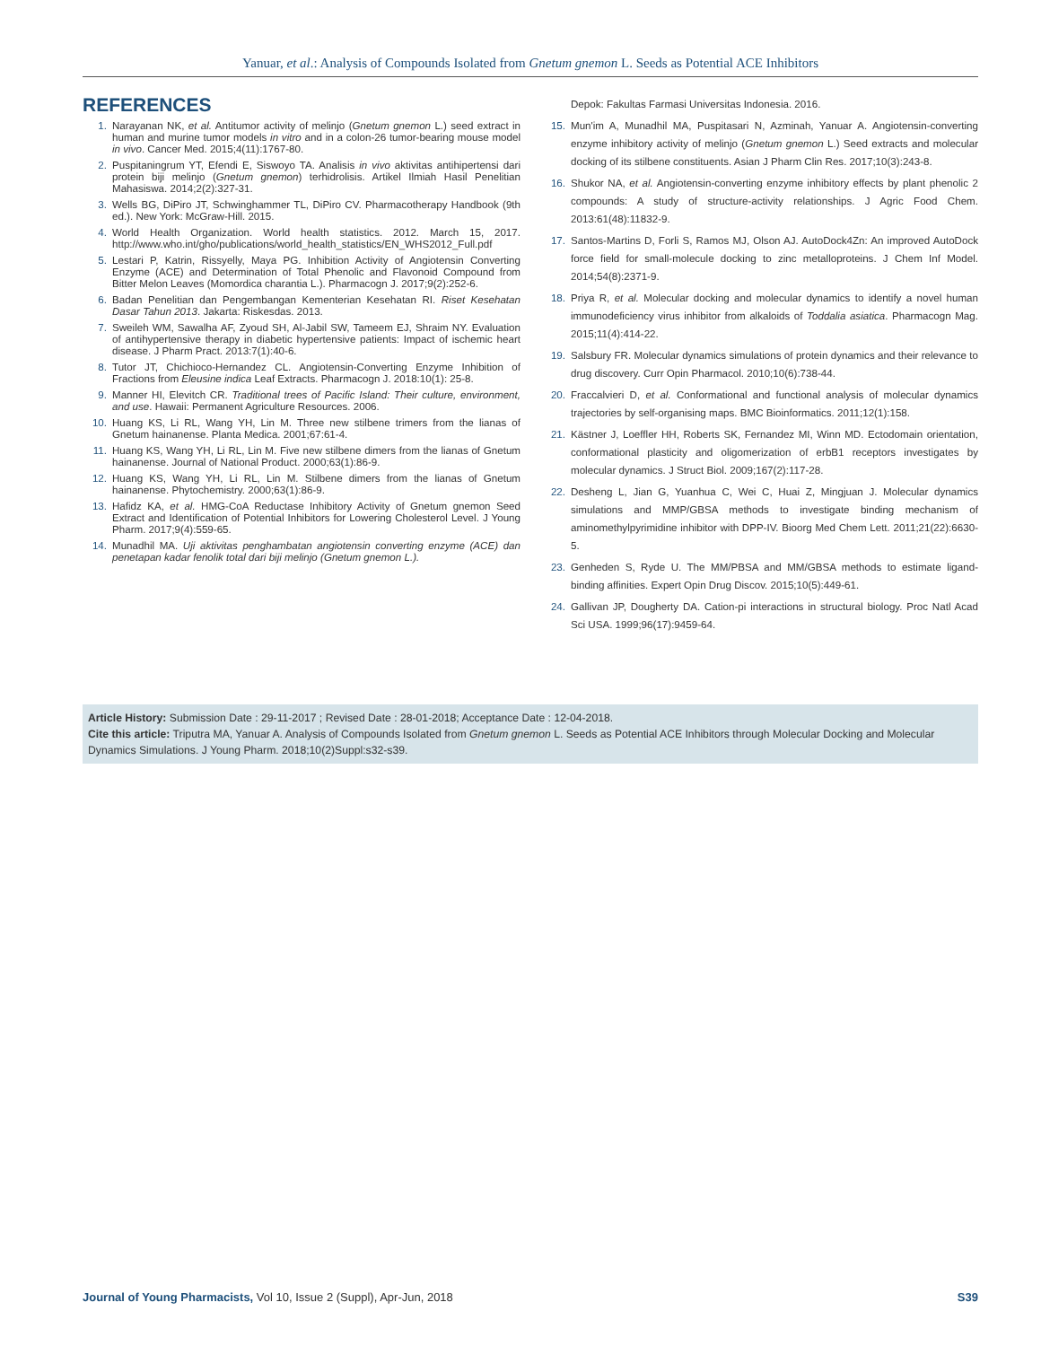Yanuar, et al.: Analysis of Compounds Isolated from Gnetum gnemon L. Seeds as Potential ACE Inhibitors
REFERENCES
1. Narayanan NK, et al. Antitumor activity of melinjo (Gnetum gnemon L.) seed extract in human and murine tumor models in vitro and in a colon-26 tumor-bearing mouse model in vivo. Cancer Med. 2015;4(11):1767-80.
2. Puspitaningrum YT, Efendi E, Siswoyo TA. Analisis in vivo aktivitas antihipertensi dari protein biji melinjo (Gnetum gnemon) terhidrolisis. Artikel Ilmiah Hasil Penelitian Mahasiswa. 2014;2(2):327-31.
3. Wells BG, DiPiro JT, Schwinghammer TL, DiPiro CV. Pharmacotherapy Handbook (9th ed.). New York: McGraw-Hill. 2015.
4. World Health Organization. World health statistics. 2012. March 15, 2017. http://www.who.int/gho/publications/world_health_statistics/EN_WHS2012_Full.pdf
5. Lestari P, Katrin, Rissyelly, Maya PG. Inhibition Activity of Angiotensin Converting Enzyme (ACE) and Determination of Total Phenolic and Flavonoid Compound from Bitter Melon Leaves (Momordica charantia L.). Pharmacogn J. 2017;9(2):252-6.
6. Badan Penelitian dan Pengembangan Kementerian Kesehatan RI. Riset Kesehatan Dasar Tahun 2013. Jakarta: Riskesdas. 2013.
7. Sweileh WM, Sawalha AF, Zyoud SH, Al-Jabil SW, Tameem EJ, Shraim NY. Evaluation of antihypertensive therapy in diabetic hypertensive patients: Impact of ischemic heart disease. J Pharm Pract. 2013:7(1):40-6.
8. Tutor JT, Chichioco-Hernandez CL. Angiotensin-Converting Enzyme Inhibition of Fractions from Eleusine indica Leaf Extracts. Pharmacogn J. 2018:10(1): 25-8.
9. Manner HI, Elevitch CR. Traditional trees of Pacific Island: Their culture, environment, and use. Hawaii: Permanent Agriculture Resources. 2006.
10. Huang KS, Li RL, Wang YH, Lin M. Three new stilbene trimers from the lianas of Gnetum hainanense. Planta Medica. 2001;67:61-4.
11. Huang KS, Wang YH, Li RL, Lin M. Five new stilbene dimers from the lianas of Gnetum hainanense. Journal of National Product. 2000;63(1):86-9.
12. Huang KS, Wang YH, Li RL, Lin M. Stilbene dimers from the lianas of Gnetum hainanense. Phytochemistry. 2000;63(1):86-9.
13. Hafidz KA, et al. HMG-CoA Reductase Inhibitory Activity of Gnetum gnemon Seed Extract and Identification of Potential Inhibitors for Lowering Cholesterol Level. J Young Pharm. 2017;9(4):559-65.
14. Munadhil MA. Uji aktivitas penghambatan angiotensin converting enzyme (ACE) dan penetapan kadar fenolik total dari biji melinjo (Gnetum gnemon L.).
Depok: Fakultas Farmasi Universitas Indonesia. 2016.
15. Mun'im A, Munadhil MA, Puspitasari N, Azminah, Yanuar A. Angiotensin-converting enzyme inhibitory activity of melinjo (Gnetum gnemon L.) Seed extracts and molecular docking of its stilbene constituents. Asian J Pharm Clin Res. 2017;10(3):243-8.
16. Shukor NA, et al. Angiotensin-converting enzyme inhibitory effects by plant phenolic 2 compounds: A study of structure-activity relationships. J Agric Food Chem. 2013:61(48):11832-9.
17. Santos-Martins D, Forli S, Ramos MJ, Olson AJ. AutoDock4Zn: An improved AutoDock force field for small-molecule docking to zinc metalloproteins. J Chem Inf Model. 2014;54(8):2371-9.
18. Priya R, et al. Molecular docking and molecular dynamics to identify a novel human immunodeficiency virus inhibitor from alkaloids of Toddalia asiatica. Pharmacogn Mag. 2015;11(4):414-22.
19. Salsbury FR. Molecular dynamics simulations of protein dynamics and their relevance to drug discovery. Curr Opin Pharmacol. 2010;10(6):738-44.
20. Fraccalvieri D, et al. Conformational and functional analysis of molecular dynamics trajectories by self-organising maps. BMC Bioinformatics. 2011;12(1):158.
21. Kästner J, Loeffler HH, Roberts SK, Fernandez MI, Winn MD. Ectodomain orientation, conformational plasticity and oligomerization of erbB1 receptors investigates by molecular dynamics. J Struct Biol. 2009;167(2):117-28.
22. Desheng L, Jian G, Yuanhua C, Wei C, Huai Z, Mingjuan J. Molecular dynamics simulations and MMP/GBSA methods to investigate binding mechanism of aminomethylpyrimidine inhibitor with DPP-IV. Bioorg Med Chem Lett. 2011;21(22):6630-5.
23. Genheden S, Ryde U. The MM/PBSA and MM/GBSA methods to estimate ligand-binding affinities. Expert Opin Drug Discov. 2015;10(5):449-61.
24. Gallivan JP, Dougherty DA. Cation-pi interactions in structural biology. Proc Natl Acad Sci USA. 1999;96(17):9459-64.
Article History: Submission Date : 29-11-2017 ; Revised Date : 28-01-2018; Acceptance Date : 12-04-2018.
Cite this article: Triputra MA, Yanuar A. Analysis of Compounds Isolated from Gnetum gnemon L. Seeds as Potential ACE Inhibitors through Molecular Docking and Molecular Dynamics Simulations. J Young Pharm. 2018;10(2)Suppl:s32-s39.
Journal of Young Pharmacists, Vol 10, Issue 2 (Suppl), Apr-Jun, 2018 S39